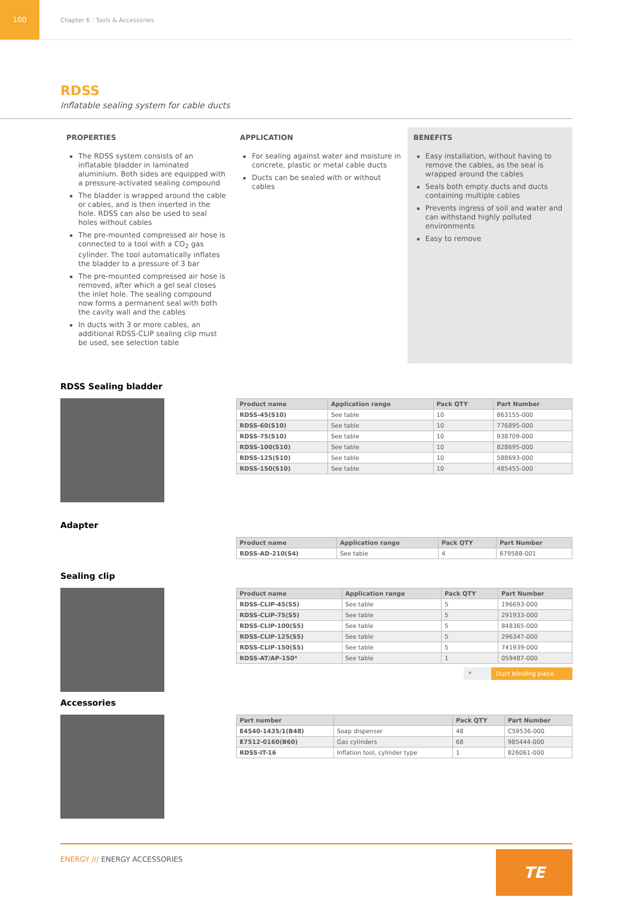100
Chapter 6 : Tools & Accessories
RDSS
Inflatable sealing system for cable ducts
PROPERTIES
The RDSS system consists of an inflatable bladder in laminated aluminium. Both sides are equipped with a pressure-activated sealing compound
The bladder is wrapped around the cable or cables, and is then inserted in the hole. RDSS can also be used to seal holes without cables
The pre-mounted compressed air hose is connected to a tool with a CO<sub>2</sub> gas cylinder. The tool automatically inflates the bladder to a pressure of 3 bar
The pre-mounted compressed air hose is removed, after which a gel seal closes the inlet hole. The sealing compound now forms a permanent seal with both the cavity wall and the cables
In ducts with 3 or more cables, an additional RDSS-CLIP sealing clip must be used, see selection table
APPLICATION
For sealing against water and moisture in concrete, plastic or metal cable ducts
Ducts can be sealed with or without cables
BENEFITS
Easy installation, without having to remove the cables, as the seal is wrapped around the cables
Seals both empty ducts and ducts containing multiple cables
Prevents ingress of soil and water and can withstand highly polluted environments
Easy to remove
RDSS Sealing bladder
| Product name | Application range | Pack QTY | Part Number |
| --- | --- | --- | --- |
| RDSS-45(S10) | See table | 10 | 863155-000 |
| RDSS-60(S10) | See table | 10 | 776895-000 |
| RDSS-75(S10) | See table | 10 | 938709-000 |
| RDSS-100(S10) | See table | 10 | 828695-000 |
| RDSS-125(S10) | See table | 10 | 588693-000 |
| RDSS-150(S10) | See table | 10 | 485455-000 |
Adapter
| Product name | Application range | Pack QTY | Part Number |
| --- | --- | --- | --- |
| RDSS-AD-210(S4) | See table | 4 | 679588-001 |
Sealing clip
| Product name | Application range | Pack QTY | Part Number |
| --- | --- | --- | --- |
| RDSS-CLIP-45(S5) | See table | 5 | 196693-000 |
| RDSS-CLIP-75(S5) | See table | 5 | 291933-000 |
| RDSS-CLIP-100(S5) | See table | 5 | 848365-000 |
| RDSS-CLIP-125(S5) | See table | 5 | 296347-000 |
| RDSS-CLIP-150(S5) | See table | 5 | 741939-000 |
| RDSS-AT/AP-150* | See table | 1 | 059487-000 |
* Duct blinding piece.
Accessories
| Part number | | Pack QTY | Part Number |
| --- | --- | --- | --- |
| E4540-1435/1(B48) | Soap dispenser | 48 | CS9536-000 |
| E7512-0160(B60) | Gas cylinders | 68 | 985444-000 |
| RDSS-IT-16 | Inflation tool, cylinder type | 1 | 826061-000 |
ENERGY /// ENERGY ACCESSORIES
TE